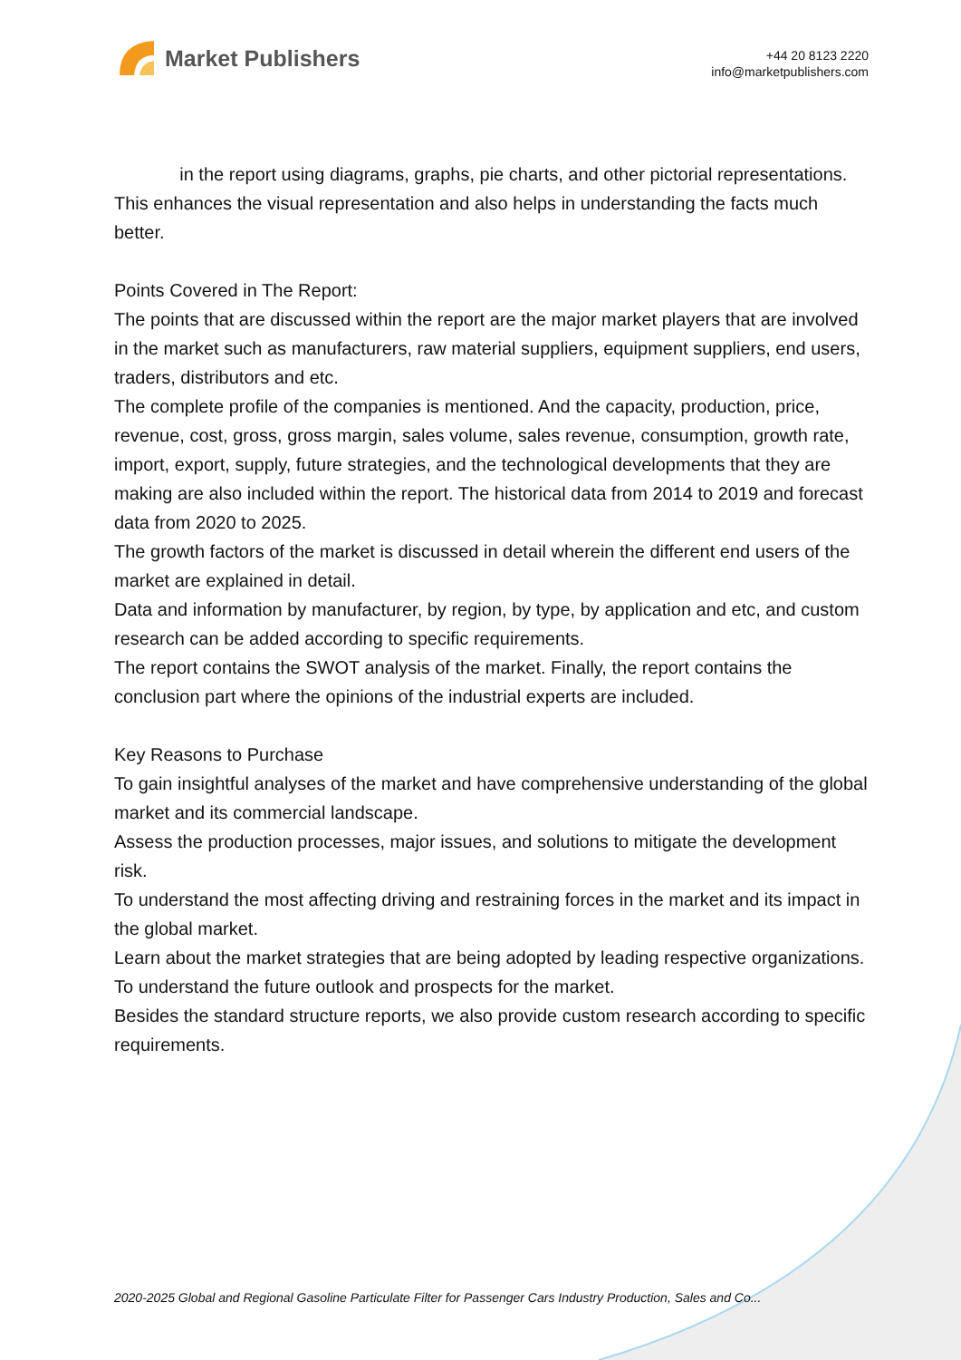Market Publishers
+44 20 8123 2220
info@marketpublishers.com
in the report using diagrams, graphs, pie charts, and other pictorial representations. This enhances the visual representation and also helps in understanding the facts much better.
Points Covered in The Report:
The points that are discussed within the report are the major market players that are involved in the market such as manufacturers, raw material suppliers, equipment suppliers, end users, traders, distributors and etc.
The complete profile of the companies is mentioned. And the capacity, production, price, revenue, cost, gross, gross margin, sales volume, sales revenue, consumption, growth rate, import, export, supply, future strategies, and the technological developments that they are making are also included within the report. The historical data from 2014 to 2019 and forecast data from 2020 to 2025.
The growth factors of the market is discussed in detail wherein the different end users of the market are explained in detail.
Data and information by manufacturer, by region, by type, by application and etc, and custom research can be added according to specific requirements.
The report contains the SWOT analysis of the market. Finally, the report contains the conclusion part where the opinions of the industrial experts are included.
Key Reasons to Purchase
To gain insightful analyses of the market and have comprehensive understanding of the global market and its commercial landscape.
Assess the production processes, major issues, and solutions to mitigate the development risk.
To understand the most affecting driving and restraining forces in the market and its impact in the global market.
Learn about the market strategies that are being adopted by leading respective organizations.
To understand the future outlook and prospects for the market.
Besides the standard structure reports, we also provide custom research according to specific requirements.
2020-2025 Global and Regional Gasoline Particulate Filter for Passenger Cars Industry Production, Sales and Co...